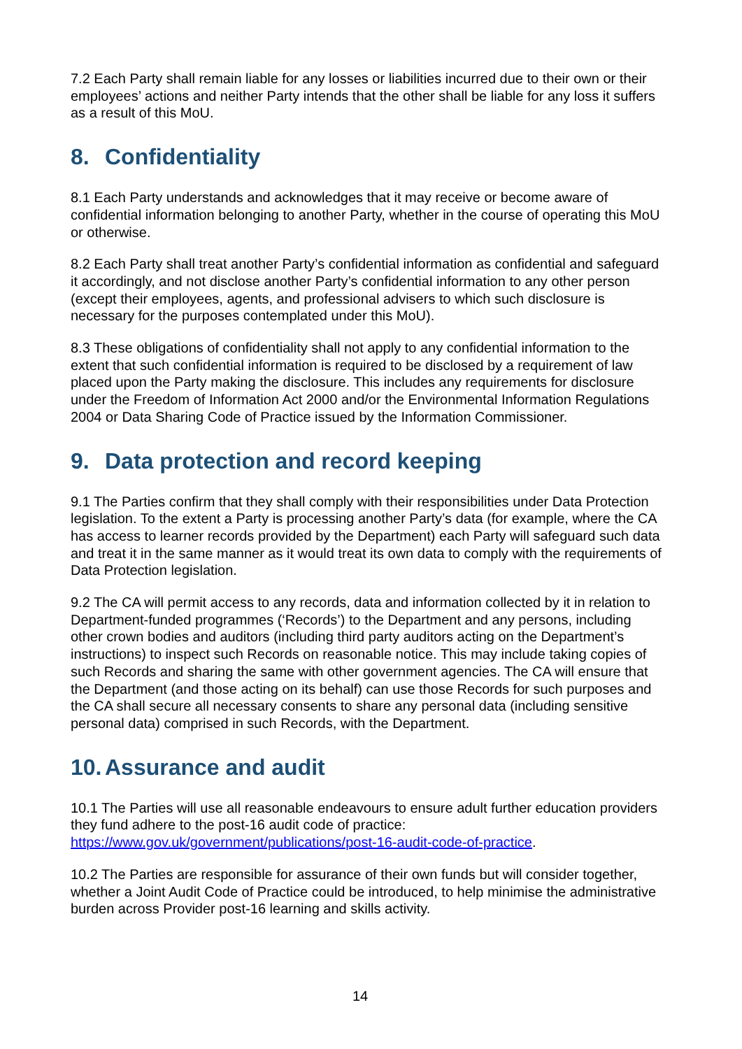7.2 Each Party shall remain liable for any losses or liabilities incurred due to their own or their employees’ actions and neither Party intends that the other shall be liable for any loss it suffers as a result of this MoU.
8. Confidentiality
8.1 Each Party understands and acknowledges that it may receive or become aware of confidential information belonging to another Party, whether in the course of operating this MoU or otherwise.
8.2 Each Party shall treat another Party’s confidential information as confidential and safeguard it accordingly, and not disclose another Party’s confidential information to any other person (except their employees, agents, and professional advisers to which such disclosure is necessary for the purposes contemplated under this MoU).
8.3 These obligations of confidentiality shall not apply to any confidential information to the extent that such confidential information is required to be disclosed by a requirement of law placed upon the Party making the disclosure. This includes any requirements for disclosure under the Freedom of Information Act 2000 and/or the Environmental Information Regulations 2004 or Data Sharing Code of Practice issued by the Information Commissioner.
9. Data protection and record keeping
9.1 The Parties confirm that they shall comply with their responsibilities under Data Protection legislation. To the extent a Party is processing another Party’s data (for example, where the CA has access to learner records provided by the Department) each Party will safeguard such data and treat it in the same manner as it would treat its own data to comply with the requirements of Data Protection legislation.
9.2 The CA will permit access to any records, data and information collected by it in relation to Department-funded programmes (‘Records’) to the Department and any persons, including other crown bodies and auditors (including third party auditors acting on the Department’s instructions) to inspect such Records on reasonable notice. This may include taking copies of such Records and sharing the same with other government agencies. The CA will ensure that the Department (and those acting on its behalf) can use those Records for such purposes and the CA shall secure all necessary consents to share any personal data (including sensitive personal data) comprised in such Records, with the Department.
10. Assurance and audit
10.1 The Parties will use all reasonable endeavours to ensure adult further education providers they fund adhere to the post-16 audit code of practice: https://www.gov.uk/government/publications/post-16-audit-code-of-practice.
10.2 The Parties are responsible for assurance of their own funds but will consider together, whether a Joint Audit Code of Practice could be introduced, to help minimise the administrative burden across Provider post-16 learning and skills activity.
14